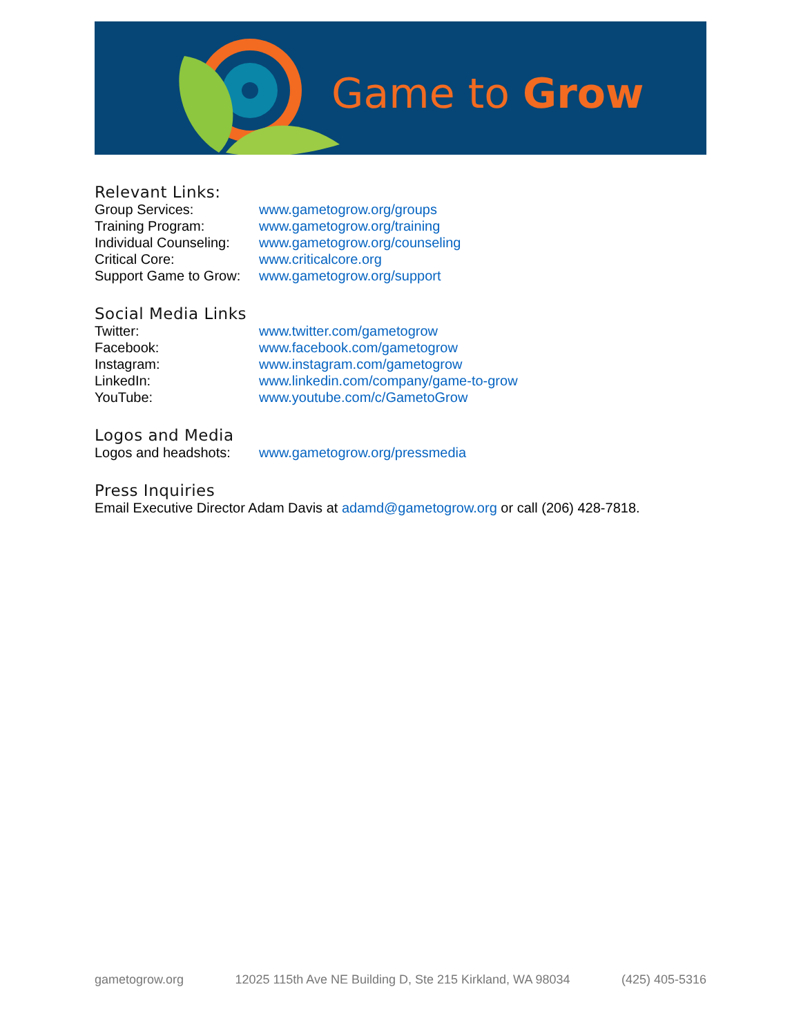Game to Grow
Relevant Links:
| Group Services: | www.gametogrow.org/groups |
| Training Program: | www.gametogrow.org/training |
| Individual Counseling: | www.gametogrow.org/counseling |
| Critical Core: | www.criticalcore.org |
| Support Game to Grow: | www.gametogrow.org/support |
Social Media Links
| Twitter: | www.twitter.com/gametogrow |
| Facebook: | www.facebook.com/gametogrow |
| Instagram: | www.instagram.com/gametogrow |
| LinkedIn: | www.linkedin.com/company/game-to-grow |
| YouTube: | www.youtube.com/c/GametoGrow |
Logos and Media
| Logos and headshots: | www.gametogrow.org/pressmedia |
Press Inquiries
Email Executive Director Adam Davis at adamd@gametogrow.org or call (206) 428-7818.
gametogrow.org 12025 115th Ave NE Building D, Ste 215 Kirkland, WA 98034 (425) 405-5316